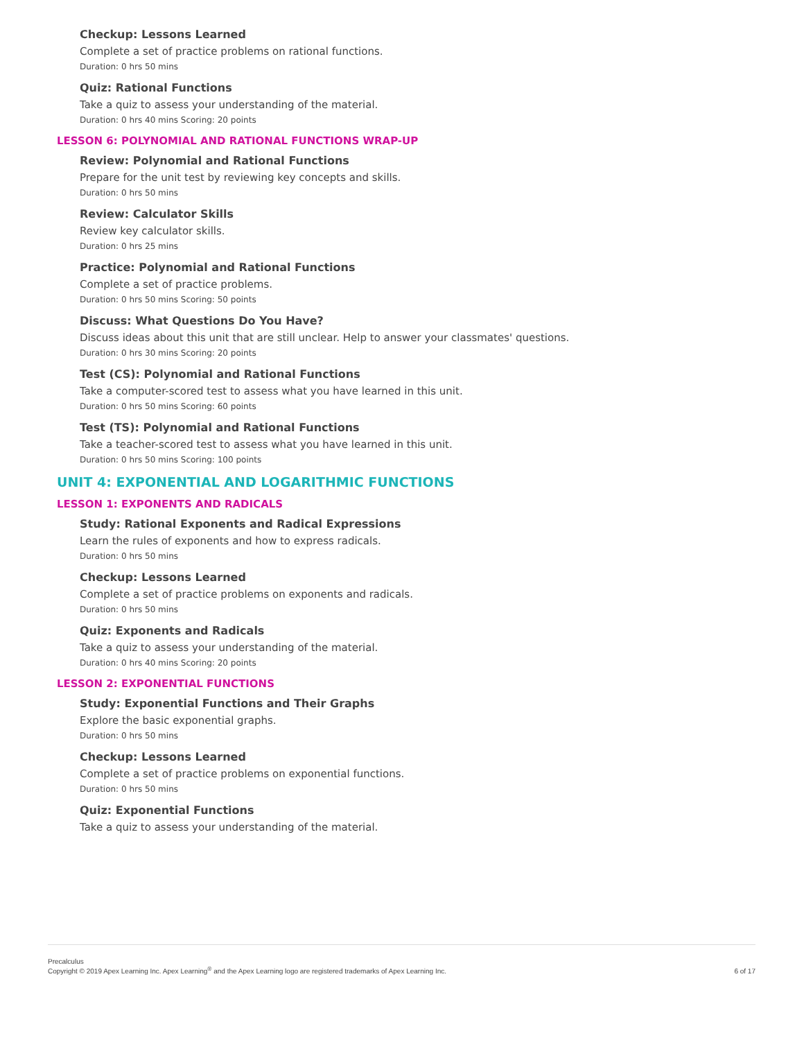Checkup: Lessons Learned
Complete a set of practice problems on rational functions.
Duration: 0 hrs 50 mins
Quiz: Rational Functions
Take a quiz to assess your understanding of the material.
Duration: 0 hrs 40 mins Scoring: 20 points
LESSON 6: POLYNOMIAL AND RATIONAL FUNCTIONS WRAP-UP
Review: Polynomial and Rational Functions
Prepare for the unit test by reviewing key concepts and skills.
Duration: 0 hrs 50 mins
Review: Calculator Skills
Review key calculator skills.
Duration: 0 hrs 25 mins
Practice: Polynomial and Rational Functions
Complete a set of practice problems.
Duration: 0 hrs 50 mins Scoring: 50 points
Discuss: What Questions Do You Have?
Discuss ideas about this unit that are still unclear. Help to answer your classmates' questions.
Duration: 0 hrs 30 mins Scoring: 20 points
Test (CS): Polynomial and Rational Functions
Take a computer-scored test to assess what you have learned in this unit.
Duration: 0 hrs 50 mins Scoring: 60 points
Test (TS): Polynomial and Rational Functions
Take a teacher-scored test to assess what you have learned in this unit.
Duration: 0 hrs 50 mins Scoring: 100 points
UNIT 4: EXPONENTIAL AND LOGARITHMIC FUNCTIONS
LESSON 1: EXPONENTS AND RADICALS
Study: Rational Exponents and Radical Expressions
Learn the rules of exponents and how to express radicals.
Duration: 0 hrs 50 mins
Checkup: Lessons Learned
Complete a set of practice problems on exponents and radicals.
Duration: 0 hrs 50 mins
Quiz: Exponents and Radicals
Take a quiz to assess your understanding of the material.
Duration: 0 hrs 40 mins Scoring: 20 points
LESSON 2: EXPONENTIAL FUNCTIONS
Study: Exponential Functions and Their Graphs
Explore the basic exponential graphs.
Duration: 0 hrs 50 mins
Checkup: Lessons Learned
Complete a set of practice problems on exponential functions.
Duration: 0 hrs 50 mins
Quiz: Exponential Functions
Take a quiz to assess your understanding of the material.
Precalculus
Copyright © 2019 Apex Learning Inc. Apex Learning<sup>®</sup> and the Apex Learning logo are registered trademarks of Apex Learning Inc.
6 of 17